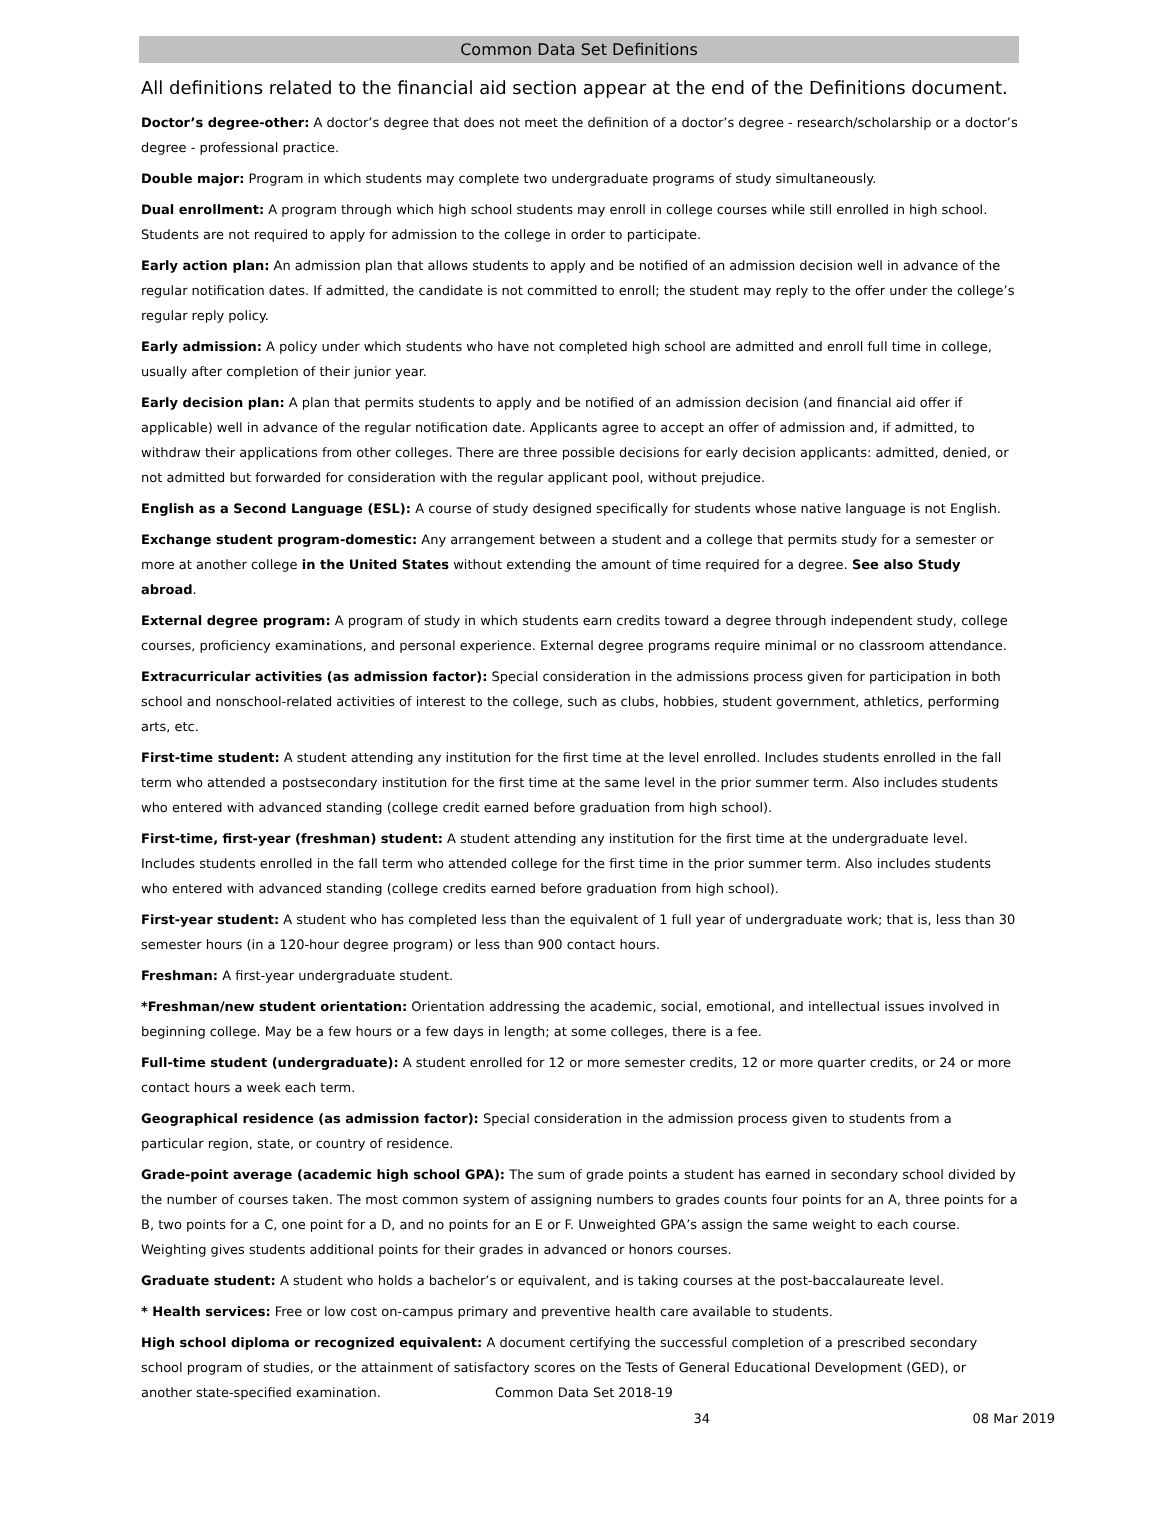Common Data Set Definitions
All definitions related to the financial aid section appear at the end of the Definitions document.
Doctor’s degree-other: A doctor’s degree that does not meet the definition of a doctor’s degree - research/scholarship or a doctor’s degree - professional practice.
Double major: Program in which students may complete two undergraduate programs of study simultaneously.
Dual enrollment: A program through which high school students may enroll in college courses while still enrolled in high school. Students are not required to apply for admission to the college in order to participate.
Early action plan: An admission plan that allows students to apply and be notified of an admission decision well in advance of the regular notification dates. If admitted, the candidate is not committed to enroll; the student may reply to the offer under the college’s regular reply policy.
Early admission: A policy under which students who have not completed high school are admitted and enroll full time in college, usually after completion of their junior year.
Early decision plan: A plan that permits students to apply and be notified of an admission decision (and financial aid offer if applicable) well in advance of the regular notification date. Applicants agree to accept an offer of admission and, if admitted, to withdraw their applications from other colleges. There are three possible decisions for early decision applicants: admitted, denied, or not admitted but forwarded for consideration with the regular applicant pool, without prejudice.
English as a Second Language (ESL): A course of study designed specifically for students whose native language is not English.
Exchange student program-domestic: Any arrangement between a student and a college that permits study for a semester or more at another college in the United States without extending the amount of time required for a degree. See also Study abroad.
External degree program: A program of study in which students earn credits toward a degree through independent study, college courses, proficiency examinations, and personal experience. External degree programs require minimal or no classroom attendance.
Extracurricular activities (as admission factor): Special consideration in the admissions process given for participation in both school and nonschool-related activities of interest to the college, such as clubs, hobbies, student government, athletics, performing arts, etc.
First-time student: A student attending any institution for the first time at the level enrolled. Includes students enrolled in the fall term who attended a postsecondary institution for the first time at the same level in the prior summer term. Also includes students who entered with advanced standing (college credit earned before graduation from high school).
First-time, first-year (freshman) student: A student attending any institution for the first time at the undergraduate level. Includes students enrolled in the fall term who attended college for the first time in the prior summer term. Also includes students who entered with advanced standing (college credits earned before graduation from high school).
First-year student: A student who has completed less than the equivalent of 1 full year of undergraduate work; that is, less than 30 semester hours (in a 120-hour degree program) or less than 900 contact hours.
Freshman: A first-year undergraduate student.
*Freshman/new student orientation: Orientation addressing the academic, social, emotional, and intellectual issues involved in beginning college. May be a few hours or a few days in length; at some colleges, there is a fee.
Full-time student (undergraduate): A student enrolled for 12 or more semester credits, 12 or more quarter credits, or 24 or more contact hours a week each term.
Geographical residence (as admission factor): Special consideration in the admission process given to students from a particular region, state, or country of residence.
Grade-point average (academic high school GPA): The sum of grade points a student has earned in secondary school divided by the number of courses taken. The most common system of assigning numbers to grades counts four points for an A, three points for a B, two points for a C, one point for a D, and no points for an E or F. Unweighted GPA’s assign the same weight to each course. Weighting gives students additional points for their grades in advanced or honors courses.
Graduate student: A student who holds a bachelor’s or equivalent, and is taking courses at the post-baccalaureate level.
* Health services: Free or low cost on-campus primary and preventive health care available to students.
High school diploma or recognized equivalent: A document certifying the successful completion of a prescribed secondary school program of studies, or the attainment of satisfactory scores on the Tests of General Educational Development (GED), or another state-specified examination. Common Data Set 2018-19
34 08 Mar 2019